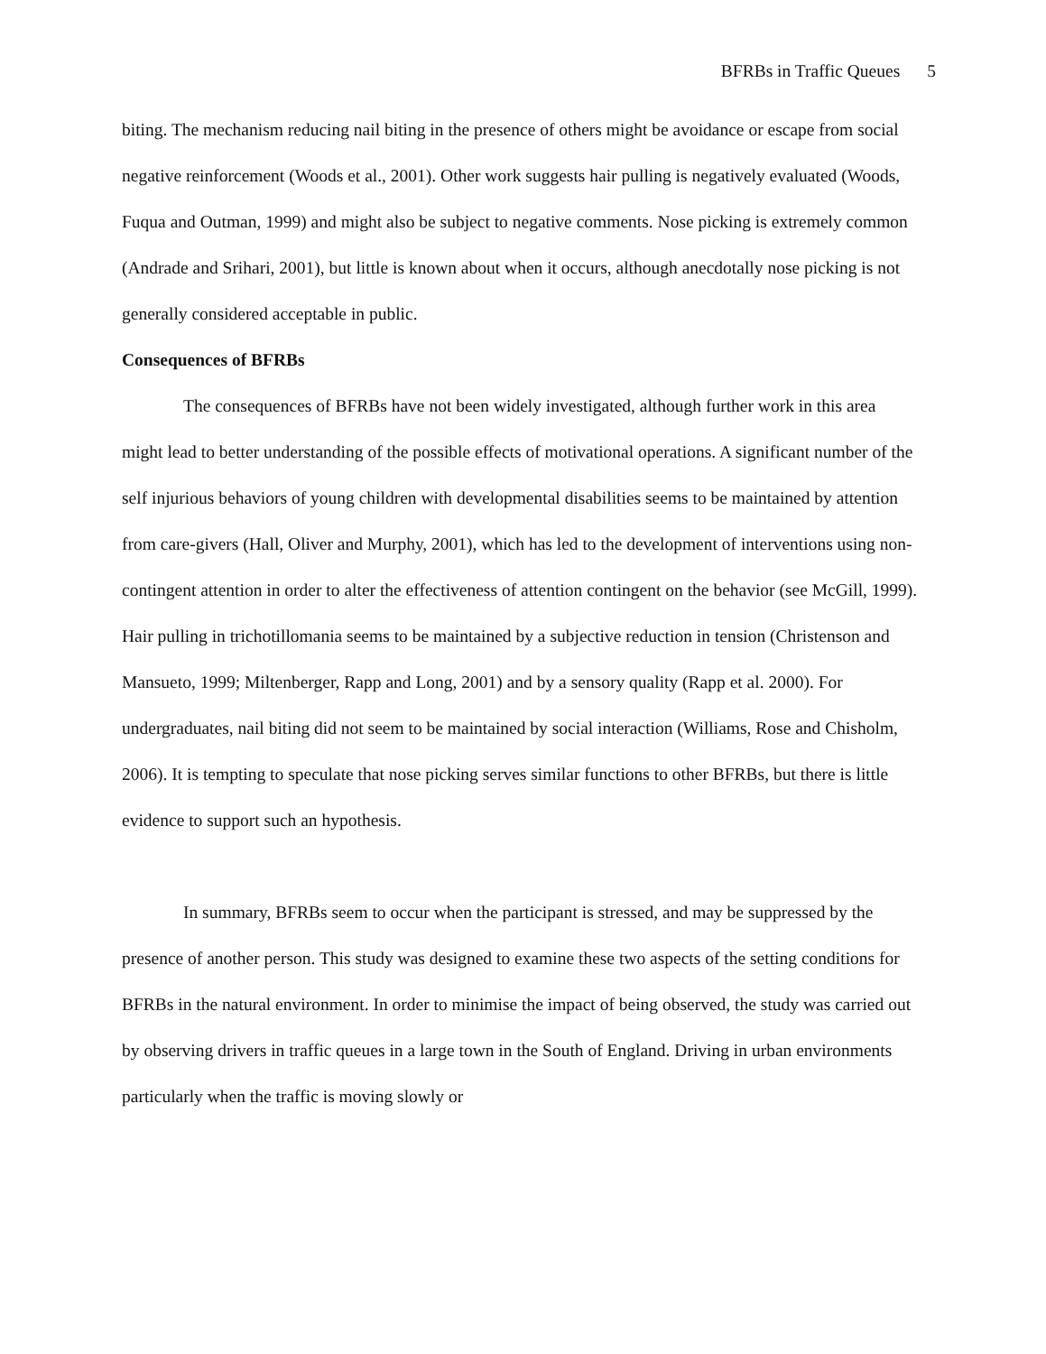BFRBs in Traffic Queues 5
biting. The mechanism reducing nail biting in the presence of others might be avoidance or escape from social negative reinforcement (Woods et al., 2001). Other work suggests hair pulling is negatively evaluated (Woods, Fuqua and Outman, 1999) and might also be subject to negative comments. Nose picking is extremely common (Andrade and Srihari, 2001), but little is known about when it occurs, although anecdotally nose picking is not generally considered acceptable in public.
Consequences of BFRBs
The consequences of BFRBs have not been widely investigated, although further work in this area might lead to better understanding of the possible effects of motivational operations. A significant number of the self injurious behaviors of young children with developmental disabilities seems to be maintained by attention from care-givers (Hall, Oliver and Murphy, 2001), which has led to the development of interventions using non-contingent attention in order to alter the effectiveness of attention contingent on the behavior (see McGill, 1999). Hair pulling in trichotillomania seems to be maintained by a subjective reduction in tension (Christenson and Mansueto, 1999; Miltenberger, Rapp and Long, 2001) and by a sensory quality (Rapp et al. 2000). For undergraduates, nail biting did not seem to be maintained by social interaction (Williams, Rose and Chisholm, 2006). It is tempting to speculate that nose picking serves similar functions to other BFRBs, but there is little evidence to support such an hypothesis.
In summary, BFRBs seem to occur when the participant is stressed, and may be suppressed by the presence of another person. This study was designed to examine these two aspects of the setting conditions for BFRBs in the natural environment. In order to minimise the impact of being observed, the study was carried out by observing drivers in traffic queues in a large town in the South of England. Driving in urban environments particularly when the traffic is moving slowly or